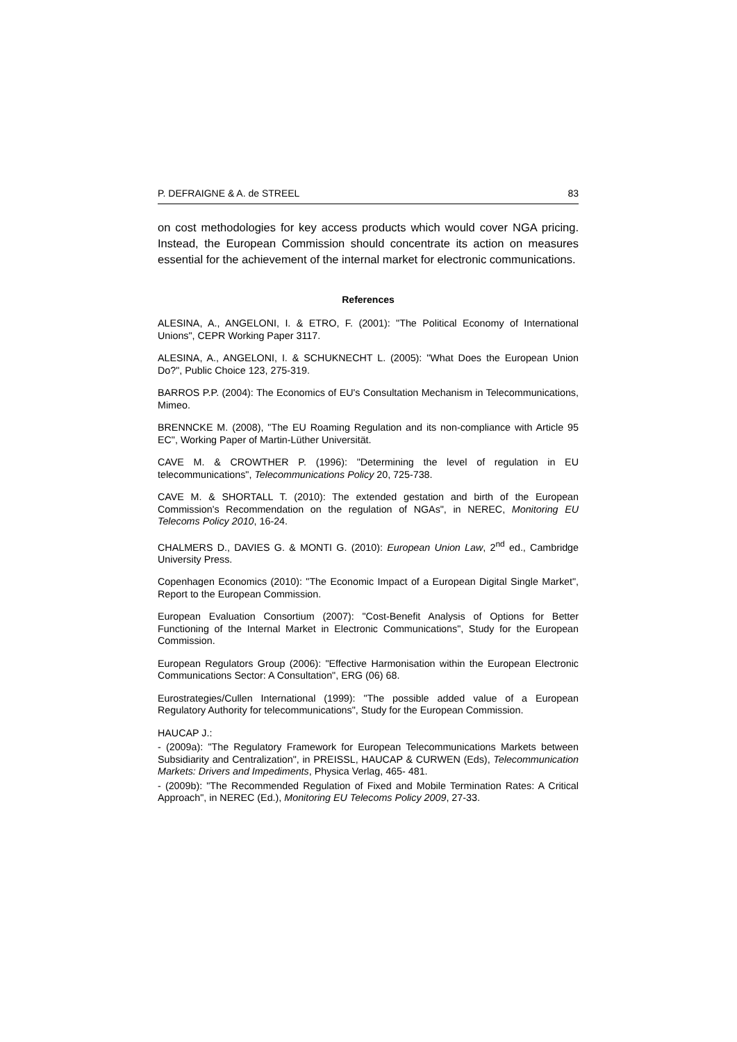P. DEFRAIGNE & A. de STREEL 83
on cost methodologies for key access products which would cover NGA pricing. Instead, the European Commission should concentrate its action on measures essential for the achievement of the internal market for electronic communications.
References
ALESINA, A., ANGELONI, I. & ETRO, F. (2001): "The Political Economy of International Unions", CEPR Working Paper 3117.
ALESINA, A., ANGELONI, I. & SCHUKNECHT L. (2005): "What Does the European Union Do?", Public Choice 123, 275-319.
BARROS P.P. (2004): The Economics of EU's Consultation Mechanism in Telecommunications, Mimeo.
BRENNCKE M. (2008), "The EU Roaming Regulation and its non-compliance with Article 95 EC", Working Paper of Martin-Lüther Universität.
CAVE M. & CROWTHER P. (1996): "Determining the level of regulation in EU telecommunications", Telecommunications Policy 20, 725-738.
CAVE M. & SHORTALL T. (2010): The extended gestation and birth of the European Commission's Recommendation on the regulation of NGAs", in NEREC, Monitoring EU Telecoms Policy 2010, 16-24.
CHALMERS D., DAVIES G. & MONTI G. (2010): European Union Law, 2<sup>nd</sup> ed., Cambridge University Press.
Copenhagen Economics (2010): "The Economic Impact of a European Digital Single Market", Report to the European Commission.
European Evaluation Consortium (2007): "Cost-Benefit Analysis of Options for Better Functioning of the Internal Market in Electronic Communications", Study for the European Commission.
European Regulators Group (2006): "Effective Harmonisation within the European Electronic Communications Sector: A Consultation", ERG (06) 68.
Eurostrategies/Cullen International (1999): "The possible added value of a European Regulatory Authority for telecommunications", Study for the European Commission.
HAUCAP J.:
- (2009a): "The Regulatory Framework for European Telecommunications Markets between Subsidiarity and Centralization", in PREISSL, HAUCAP & CURWEN (Eds), Telecommunication Markets: Drivers and Impediments, Physica Verlag, 465- 481.
- (2009b): "The Recommended Regulation of Fixed and Mobile Termination Rates: A Critical Approach", in NEREC (Ed.), Monitoring EU Telecoms Policy 2009, 27-33.